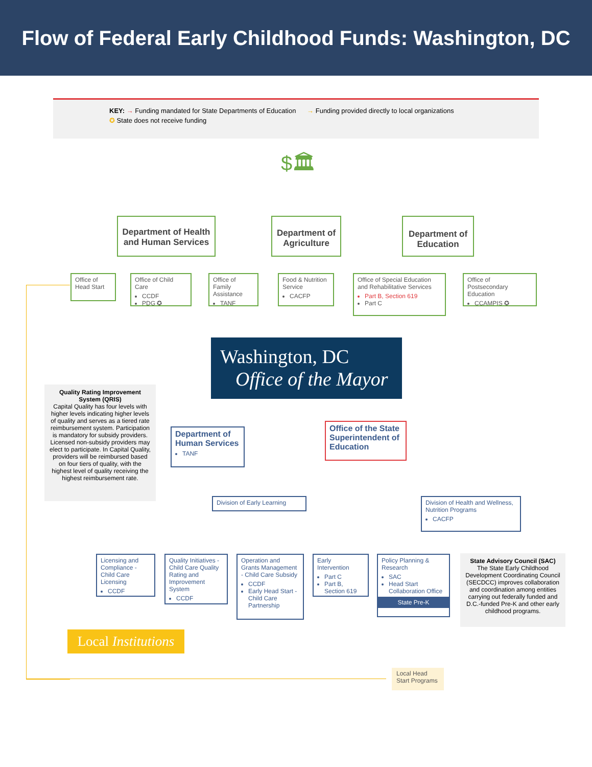Flow of Federal Early Childhood Funds: Washington, DC
KEY: → Funding mandated for State Departments of Education → Funding provided directly to local organizations
✪ State does not receive funding
$🏛
Department of Health and Human Services
Department of Agriculture
Department of Education
Office of Head Start
Office of Child Care
CCDF
PDG ✪
Office of Family Assistance
TANF
Food & Nutrition Service
CACFP
Office of Special Education and Rehabilitative Services
Part B, Section 619
Part C
Office of Postsecondary Education
CCAMPIS ✪
Washington, DC
Office of the Mayor
Quality Rating Improvement System (QRIS)
Capital Quality has four levels with higher levels indicating higher levels of quality and serves as a tiered rate reimbursement system. Participation is mandatory for subsidy providers. Licensed non-subsidy providers may elect to participate. In Capital Quality, providers will be reimbursed based on four tiers of quality, with the highest level of quality receiving the highest reimbursement rate.
Department of Human Services
TANF
Office of the State Superintendent of Education
Division of Early Learning
Division of Health and Wellness, Nutrition Programs
CACFP
Licensing and Compliance - Child Care Licensing
CCDF
Quality Initiatives - Child Care Quality Rating and Improvement System
CCDF
Operation and Grants Management - Child Care Subsidy
CCDF
Early Head Start - Child Care Partnership
Early Intervention
Part C
Part B, Section 619
Policy Planning & Research
SAC
Head Start Collaboration Office
State Pre-K
State Advisory Council (SAC)
The State Early Childhood Development Coordinating Council (SECDCC) improves collaboration and coordination among entities carrying out federally funded and D.C.-funded Pre-K and other early childhood programs.
Local Institutions
Local Head Start Programs